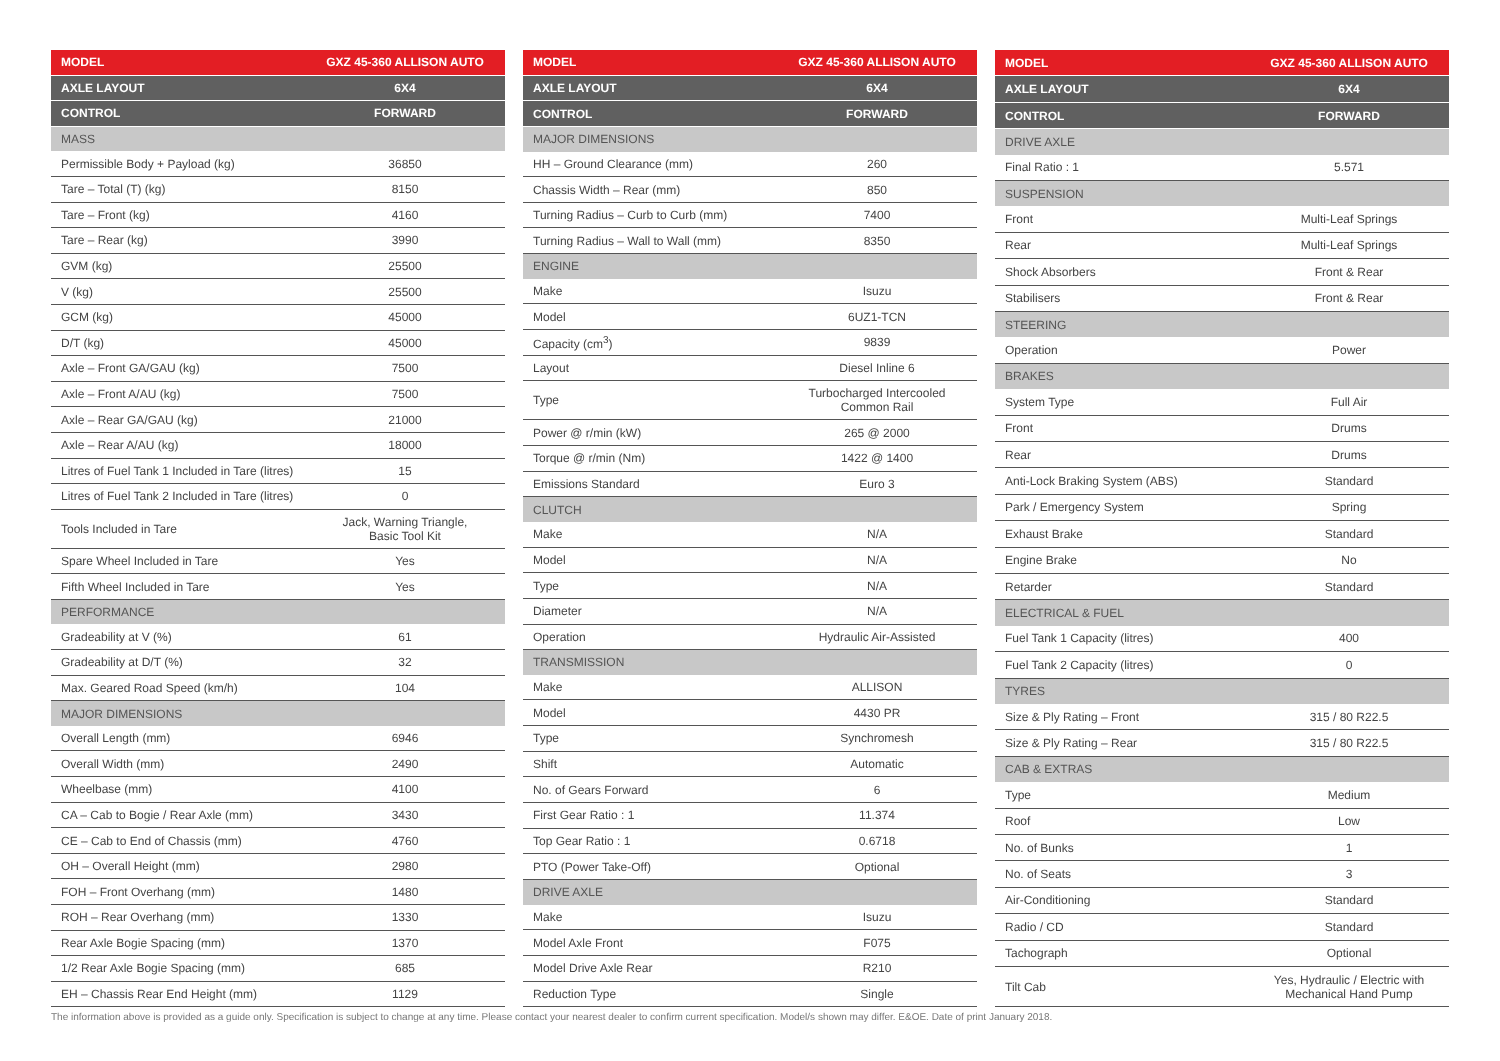| MODEL | GXZ 45-360 ALLISON AUTO |
| --- | --- |
| AXLE LAYOUT | 6X4 |
| CONTROL | FORWARD |
| MASS | |
| Permissible Body + Payload (kg) | 36850 |
| Tare – Total (T) (kg) | 8150 |
| Tare – Front (kg) | 4160 |
| Tare – Rear (kg) | 3990 |
| GVM (kg) | 25500 |
| V (kg) | 25500 |
| GCM (kg) | 45000 |
| D/T (kg) | 45000 |
| Axle – Front GA/GAU (kg) | 7500 |
| Axle – Front A/AU (kg) | 7500 |
| Axle – Rear GA/GAU (kg) | 21000 |
| Axle – Rear A/AU (kg) | 18000 |
| Litres of Fuel Tank 1 Included in Tare (litres) | 15 |
| Litres of Fuel Tank 2 Included in Tare (litres) | 0 |
| Tools Included in Tare | Jack, Warning Triangle, Basic Tool Kit |
| Spare Wheel Included in Tare | Yes |
| Fifth Wheel Included in Tare | Yes |
| PERFORMANCE | |
| Gradeability at V (%) | 61 |
| Gradeability at D/T (%) | 32 |
| Max. Geared Road Speed (km/h) | 104 |
| MAJOR DIMENSIONS | |
| Overall Length (mm) | 6946 |
| Overall Width (mm) | 2490 |
| Wheelbase (mm) | 4100 |
| CA – Cab to Bogie / Rear Axle (mm) | 3430 |
| CE – Cab to End of Chassis (mm) | 4760 |
| OH – Overall Height (mm) | 2980 |
| FOH – Front Overhang (mm) | 1480 |
| ROH – Rear Overhang (mm) | 1330 |
| Rear Axle Bogie Spacing (mm) | 1370 |
| 1/2 Rear Axle Bogie Spacing (mm) | 685 |
| EH – Chassis Rear End Height (mm) | 1129 |
| MODEL | GXZ 45-360 ALLISON AUTO |
| --- | --- |
| AXLE LAYOUT | 6X4 |
| CONTROL | FORWARD |
| MAJOR DIMENSIONS | |
| HH – Ground Clearance (mm) | 260 |
| Chassis Width – Rear (mm) | 850 |
| Turning Radius – Curb to Curb (mm) | 7400 |
| Turning Radius – Wall to Wall (mm) | 8350 |
| ENGINE | |
| Make | Isuzu |
| Model | 6UZ1-TCN |
| Capacity (cm<sup>3</sup>) | 9839 |
| Layout | Diesel Inline 6 |
| Type | Turbocharged Intercooled Common Rail |
| Power @ r/min (kW) | 265 @ 2000 |
| Torque @ r/min (Nm) | 1422 @ 1400 |
| Emissions Standard | Euro 3 |
| CLUTCH | |
| Make | N/A |
| Model | N/A |
| Type | N/A |
| Diameter | N/A |
| Operation | Hydraulic Air-Assisted |
| TRANSMISSION | |
| Make | ALLISON |
| Model | 4430 PR |
| Type | Synchromesh |
| Shift | Automatic |
| No. of Gears Forward | 6 |
| First Gear Ratio : 1 | 11.374 |
| Top Gear Ratio : 1 | 0.6718 |
| PTO (Power Take-Off) | Optional |
| DRIVE AXLE | |
| Make | Isuzu |
| Model Axle Front | F075 |
| Model Drive Axle Rear | R210 |
| Reduction Type | Single |
| MODEL | GXZ 45-360 ALLISON AUTO |
| --- | --- |
| AXLE LAYOUT | 6X4 |
| CONTROL | FORWARD |
| DRIVE AXLE | |
| Final Ratio : 1 | 5.571 |
| SUSPENSION | |
| Front | Multi-Leaf Springs |
| Rear | Multi-Leaf Springs |
| Shock Absorbers | Front & Rear |
| Stabilisers | Front & Rear |
| STEERING | |
| Operation | Power |
| BRAKES | |
| System Type | Full Air |
| Front | Drums |
| Rear | Drums |
| Anti-Lock Braking System (ABS) | Standard |
| Park / Emergency System | Spring |
| Exhaust Brake | Standard |
| Engine Brake | No |
| Retarder | Standard |
| ELECTRICAL & FUEL | |
| Fuel Tank 1 Capacity (litres) | 400 |
| Fuel Tank 2 Capacity (litres) | 0 |
| TYRES | |
| Size & Ply Rating – Front | 315 / 80 R22.5 |
| Size & Ply Rating – Rear | 315 / 80 R22.5 |
| CAB & EXTRAS | |
| Type | Medium |
| Roof | Low |
| No. of Bunks | 1 |
| No. of Seats | 3 |
| Air-Conditioning | Standard |
| Radio / CD | Standard |
| Tachograph | Optional |
| Tilt Cab | Yes, Hydraulic / Electric with Mechanical Hand Pump |
The information above is provided as a guide only. Specification is subject to change at any time. Please contact your nearest dealer to confirm current specification. Model/s shown may differ. E&OE. Date of print January 2018.